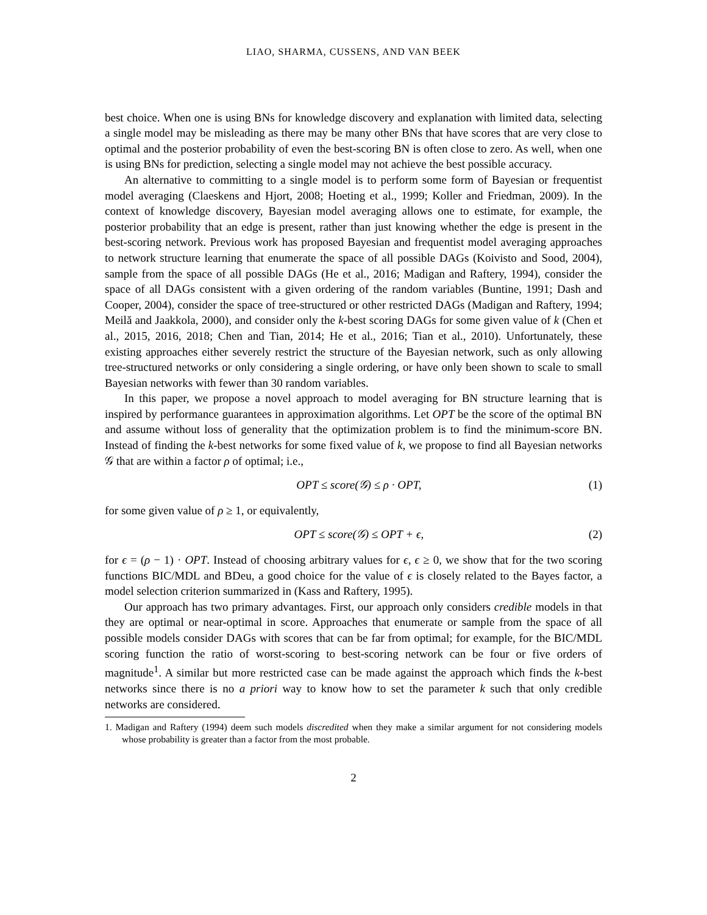LIAO, SHARMA, CUSSENS, AND VAN BEEK
best choice. When one is using BNs for knowledge discovery and explanation with limited data, selecting a single model may be misleading as there may be many other BNs that have scores that are very close to optimal and the posterior probability of even the best-scoring BN is often close to zero. As well, when one is using BNs for prediction, selecting a single model may not achieve the best possible accuracy.
An alternative to committing to a single model is to perform some form of Bayesian or frequentist model averaging (Claeskens and Hjort, 2008; Hoeting et al., 1999; Koller and Friedman, 2009). In the context of knowledge discovery, Bayesian model averaging allows one to estimate, for example, the posterior probability that an edge is present, rather than just knowing whether the edge is present in the best-scoring network. Previous work has proposed Bayesian and frequentist model averaging approaches to network structure learning that enumerate the space of all possible DAGs (Koivisto and Sood, 2004), sample from the space of all possible DAGs (He et al., 2016; Madigan and Raftery, 1994), consider the space of all DAGs consistent with a given ordering of the random variables (Buntine, 1991; Dash and Cooper, 2004), consider the space of tree-structured or other restricted DAGs (Madigan and Raftery, 1994; Meilă and Jaakkola, 2000), and consider only the k-best scoring DAGs for some given value of k (Chen et al., 2015, 2016, 2018; Chen and Tian, 2014; He et al., 2016; Tian et al., 2010). Unfortunately, these existing approaches either severely restrict the structure of the Bayesian network, such as only allowing tree-structured networks or only considering a single ordering, or have only been shown to scale to small Bayesian networks with fewer than 30 random variables.
In this paper, we propose a novel approach to model averaging for BN structure learning that is inspired by performance guarantees in approximation algorithms. Let OPT be the score of the optimal BN and assume without loss of generality that the optimization problem is to find the minimum-score BN. Instead of finding the k-best networks for some fixed value of k, we propose to find all Bayesian networks 𝒢 that are within a factor ρ of optimal; i.e.,
OPT ≤ score(𝒢) ≤ ρ · OPT, (1)
for some given value of ρ ≥ 1, or equivalently,
OPT ≤ score(𝒢) ≤ OPT + ϵ, (2)
for ϵ = (ρ − 1) · OPT. Instead of choosing arbitrary values for ϵ, ϵ ≥ 0, we show that for the two scoring functions BIC/MDL and BDeu, a good choice for the value of ϵ is closely related to the Bayes factor, a model selection criterion summarized in (Kass and Raftery, 1995).
Our approach has two primary advantages. First, our approach only considers credible models in that they are optimal or near-optimal in score. Approaches that enumerate or sample from the space of all possible models consider DAGs with scores that can be far from optimal; for example, for the BIC/MDL scoring function the ratio of worst-scoring to best-scoring network can be four or five orders of magnitude<sup>1</sup>. A similar but more restricted case can be made against the approach which finds the k-best networks since there is no a priori way to know how to set the parameter k such that only credible networks are considered.
1. Madigan and Raftery (1994) deem such models discredited when they make a similar argument for not considering models whose probability is greater than a factor from the most probable.
2